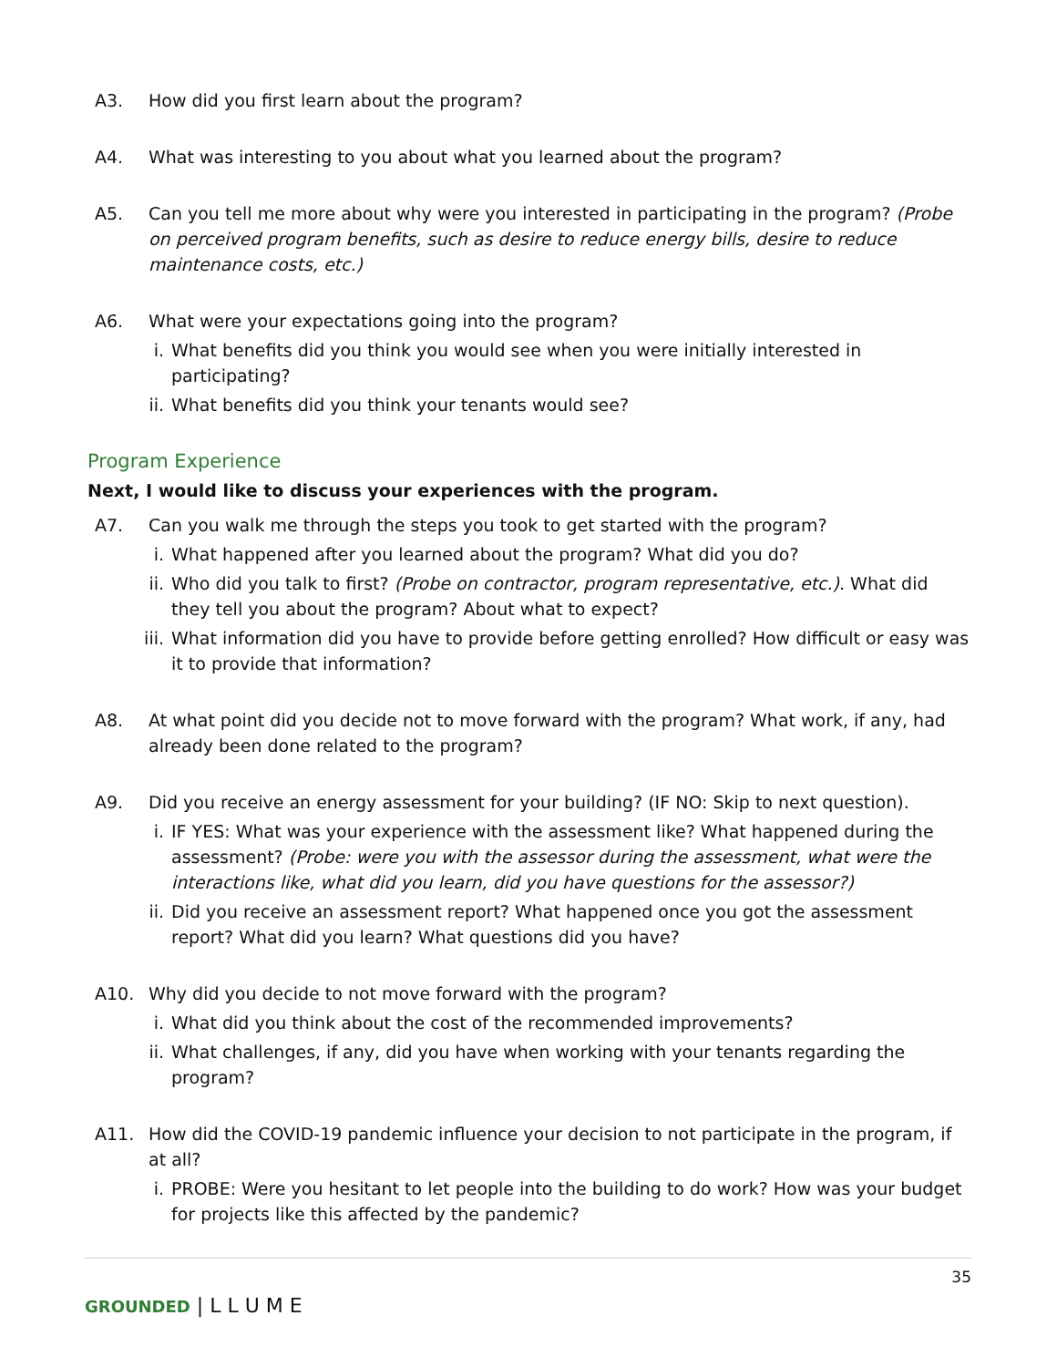A3. How did you first learn about the program?
A4. What was interesting to you about what you learned about the program?
A5. Can you tell me more about why were you interested in participating in the program? (Probe on perceived program benefits, such as desire to reduce energy bills, desire to reduce maintenance costs, etc.)
A6. What were your expectations going into the program?
i. What benefits did you think you would see when you were initially interested in participating?
ii. What benefits did you think your tenants would see?
Program Experience
Next, I would like to discuss your experiences with the program.
A7. Can you walk me through the steps you took to get started with the program?
i. What happened after you learned about the program? What did you do?
ii. Who did you talk to first? (Probe on contractor, program representative, etc.). What did they tell you about the program? About what to expect?
iii. What information did you have to provide before getting enrolled? How difficult or easy was it to provide that information?
A8. At what point did you decide not to move forward with the program? What work, if any, had already been done related to the program?
A9. Did you receive an energy assessment for your building? (IF NO: Skip to next question).
i. IF YES: What was your experience with the assessment like? What happened during the assessment? (Probe: were you with the assessor during the assessment, what were the interactions like, what did you learn, did you have questions for the assessor?)
ii. Did you receive an assessment report? What happened once you got the assessment report? What did you learn? What questions did you have?
A10. Why did you decide to not move forward with the program?
i. What did you think about the cost of the recommended improvements?
ii. What challenges, if any, did you have when working with your tenants regarding the program?
A11. How did the COVID-19 pandemic influence your decision to not participate in the program, if at all?
i. PROBE: Were you hesitant to let people into the building to do work? How was your budget for projects like this affected by the pandemic?
35
GROUNDED | L L U M E